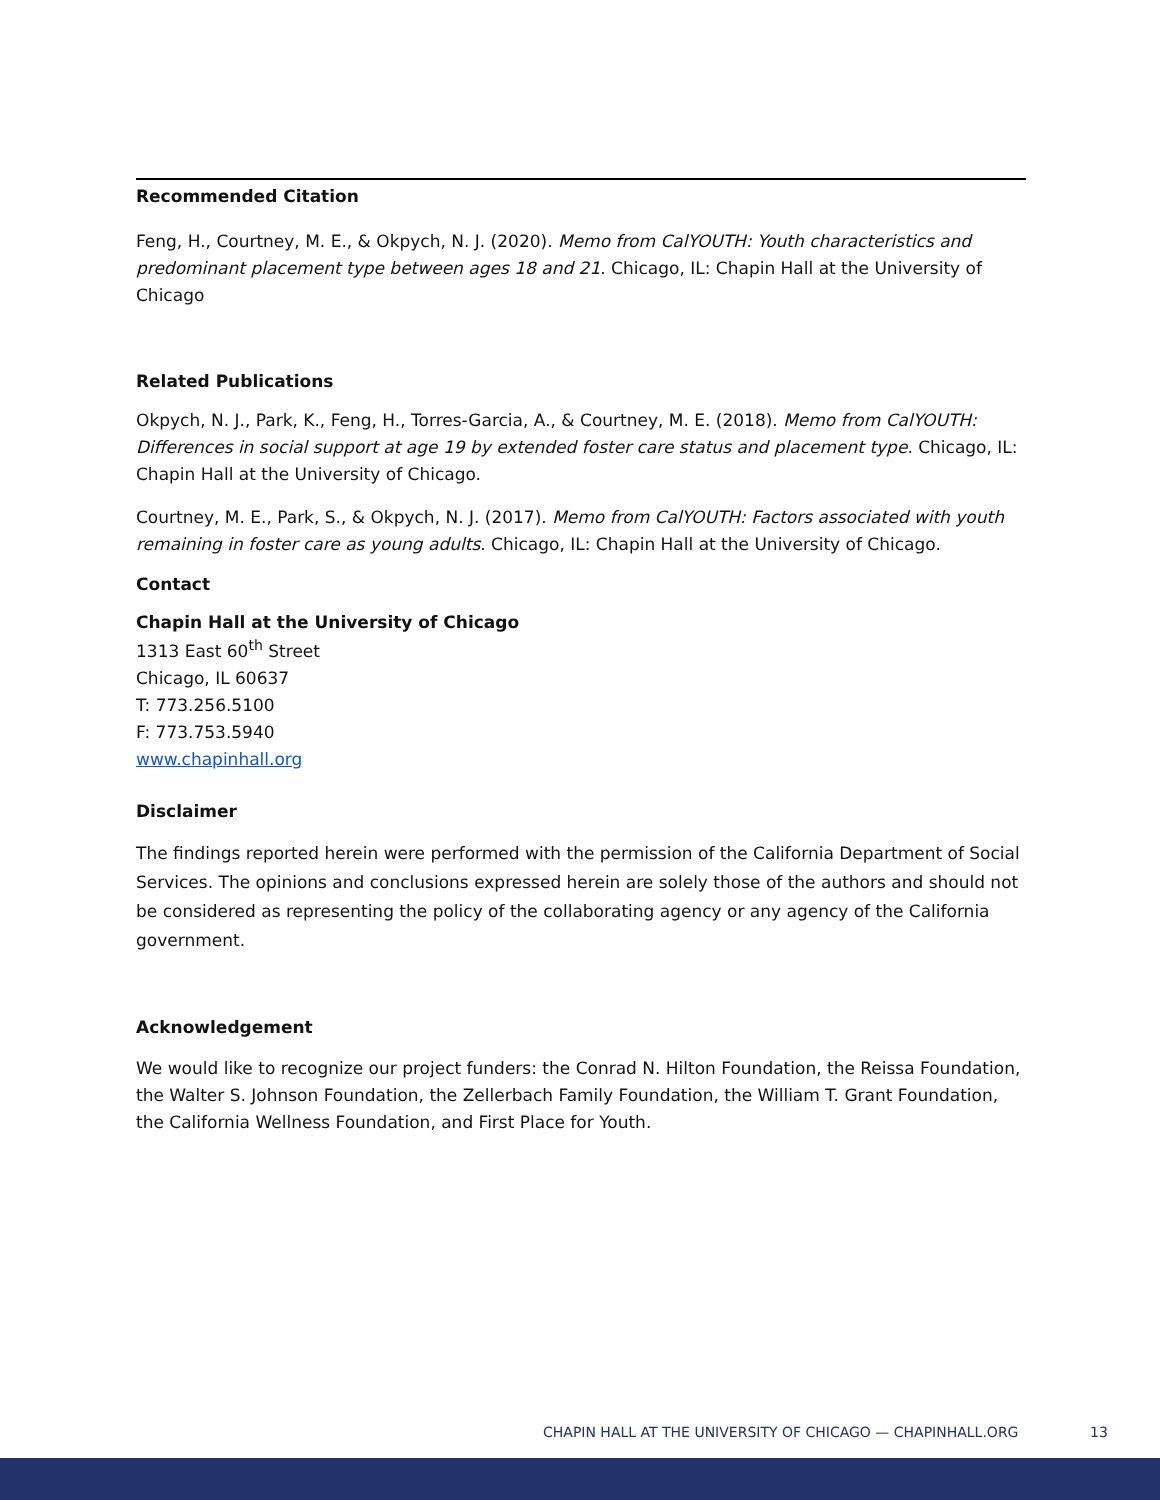Recommended Citation
Feng, H., Courtney, M. E., & Okpych, N. J. (2020). Memo from CalYOUTH: Youth characteristics and predominant placement type between ages 18 and 21. Chicago, IL: Chapin Hall at the University of Chicago
Related Publications
Okpych, N. J., Park, K., Feng, H., Torres-Garcia, A., & Courtney, M. E. (2018). Memo from CalYOUTH: Differences in social support at age 19 by extended foster care status and placement type. Chicago, IL: Chapin Hall at the University of Chicago.
Courtney, M. E., Park, S., & Okpych, N. J. (2017). Memo from CalYOUTH: Factors associated with youth remaining in foster care as young adults. Chicago, IL: Chapin Hall at the University of Chicago.
Contact
Chapin Hall at the University of Chicago
1313 East 60<sup>th</sup> Street
Chicago, IL 60637
T: 773.256.5100
F: 773.753.5940
www.chapinhall.org
Disclaimer
The findings reported herein were performed with the permission of the California Department of Social Services. The opinions and conclusions expressed herein are solely those of the authors and should not be considered as representing the policy of the collaborating agency or any agency of the California government.
Acknowledgement
We would like to recognize our project funders: the Conrad N. Hilton Foundation, the Reissa Foundation, the Walter S. Johnson Foundation, the Zellerbach Family Foundation, the William T. Grant Foundation, the California Wellness Foundation, and First Place for Youth.
CHAPIN HALL AT THE UNIVERSITY OF CHICAGO — CHAPINHALL.ORG
13